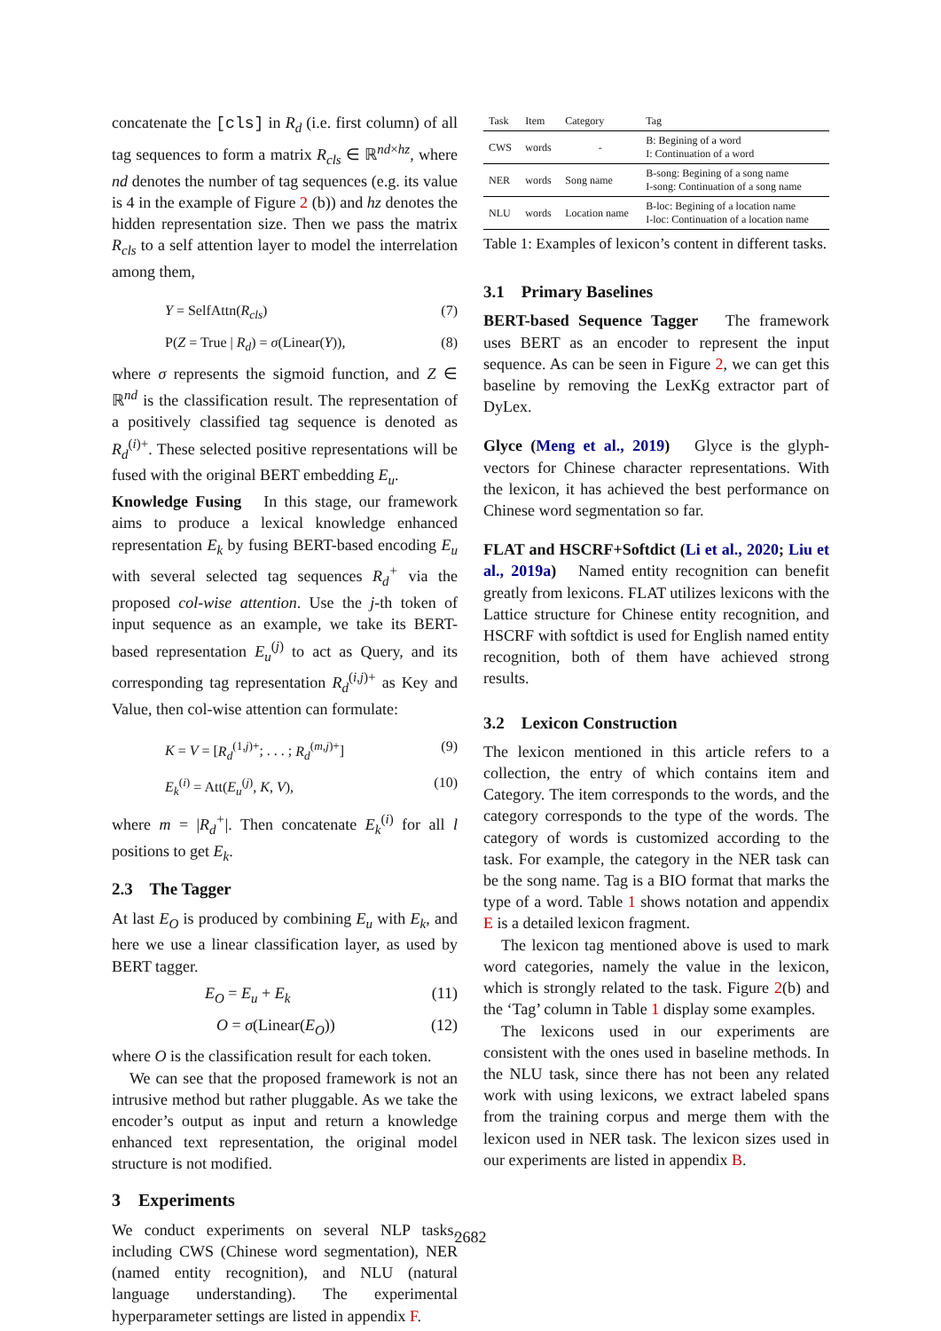concatenate the [cls] in R<sub>d</sub> (i.e. first column) of all tag sequences to form a matrix R<sub>cls</sub> ∈ ℝ<sup>nd×hz</sup>, where nd denotes the number of tag sequences (e.g. its value is 4 in the example of Figure 2 (b)) and hz denotes the hidden representation size. Then we pass the matrix R<sub>cls</sub> to a self attention layer to model the interrelation among them,
Y = SelfAttn(R<sub>cls</sub>) (7)
P(Z = True | R<sub>d</sub>) = σ(Linear(Y)), (8)
where σ represents the sigmoid function, and Z ∈ ℝ<sup>nd</sup> is the classification result. The representation of a positively classified tag sequence is denoted as R<sub>d</sub><sup>(i)+</sup>. These selected positive representations will be fused with the original BERT embedding E<sub>u</sub>.
Knowledge Fusing In this stage, our framework aims to produce a lexical knowledge enhanced representation E<sub>k</sub> by fusing BERT-based encoding E<sub>u</sub> with several selected tag sequences R<sub>d</sub><sup>+</sup> via the proposed col-wise attention. Use the j-th token of input sequence as an example, we take its BERT-based representation E<sub>u</sub><sup>(j)</sup> to act as Query, and its corresponding tag representation R<sub>d</sub><sup>(i,j)+</sup> as Key and Value, then col-wise attention can formulate:
K = V = [R<sub>d</sub><sup>(1,j)+</sup>; . . . ; R<sub>d</sub><sup>(m,j)+</sup>] (9)
E<sub>k</sub><sup>(i)</sup> = Att(E<sub>u</sub><sup>(j)</sup>, K, V), (10)
where m = |R<sub>d</sub><sup>+</sup>|. Then concatenate E<sub>k</sub><sup>(i)</sup> for all l positions to get E<sub>k</sub>.
2.3 The Tagger
At last E<sub>O</sub> is produced by combining E<sub>u</sub> with E<sub>k</sub>, and here we use a linear classification layer, as used by BERT tagger.
E<sub>O</sub> = E<sub>u</sub> + E<sub>k</sub> (11)
O = σ(Linear(E<sub>O</sub>)) (12)
where O is the classification result for each token.
We can see that the proposed framework is not an intrusive method but rather pluggable. As we take the encoder’s output as input and return a knowledge enhanced text representation, the original model structure is not modified.
3 Experiments
We conduct experiments on several NLP tasks, including CWS (Chinese word segmentation), NER (named entity recognition), and NLU (natural language understanding). The experimental hyperparameter settings are listed in appendix F.
| Task | Item | Category | Tag |
| --- | --- | --- | --- |
| CWS | words | - | B: Begining of a word I: Continuation of a word |
| NER | words | Song name | B-song: Begining of a song name I-song: Continuation of a song name |
| NLU | words | Location name | B-loc: Begining of a location name I-loc: Continuation of a location name |
Table 1: Examples of lexicon’s content in different tasks.
3.1 Primary Baselines
BERT-based Sequence Tagger The framework uses BERT as an encoder to represent the input sequence. As can be seen in Figure 2, we can get this baseline by removing the LexKg extractor part of DyLex.
Glyce (Meng et al., 2019) Glyce is the glyph-vectors for Chinese character representations. With the lexicon, it has achieved the best performance on Chinese word segmentation so far.
FLAT and HSCRF+Softdict (Li et al., 2020; Liu et al., 2019a) Named entity recognition can benefit greatly from lexicons. FLAT utilizes lexicons with the Lattice structure for Chinese entity recognition, and HSCRF with softdict is used for English named entity recognition, both of them have achieved strong results.
3.2 Lexicon Construction
The lexicon mentioned in this article refers to a collection, the entry of which contains item and Category. The item corresponds to the words, and the category corresponds to the type of the words. The category of words is customized according to the task. For example, the category in the NER task can be the song name. Tag is a BIO format that marks the type of a word. Table 1 shows notation and appendix E is a detailed lexicon fragment.
The lexicon tag mentioned above is used to mark word categories, namely the value in the lexicon, which is strongly related to the task. Figure 2(b) and the ‘Tag’ column in Table 1 display some examples.
The lexicons used in our experiments are consistent with the ones used in baseline methods. In the NLU task, since there has not been any related work with using lexicons, we extract labeled spans from the training corpus and merge them with the lexicon used in NER task. The lexicon sizes used in our experiments are listed in appendix B.
2682